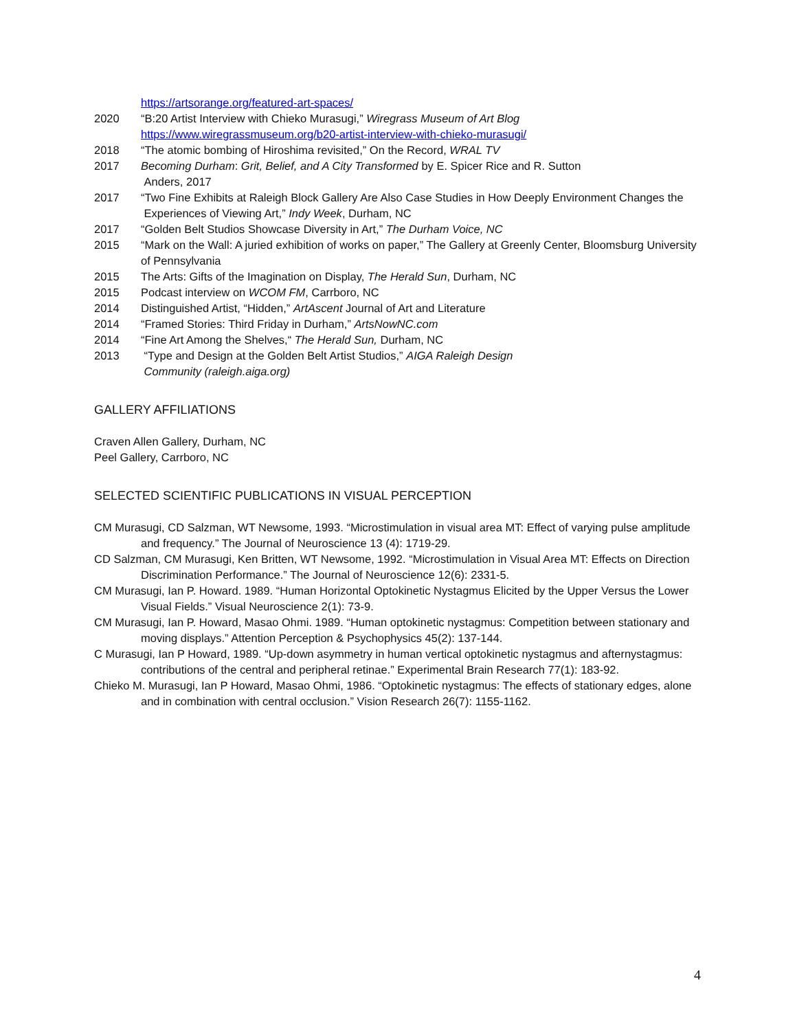https://artsorange.org/featured-art-spaces/
2020 “B:20 Artist Interview with Chieko Murasugi,” Wiregrass Museum of Art Blog
https://www.wiregrassmuseum.org/b20-artist-interview-with-chieko-murasugi/
2018 “The atomic bombing of Hiroshima revisited,” On the Record, WRAL TV
2017 Becoming Durham: Grit, Belief, and A City Transformed by E. Spicer Rice and R. Sutton
Anders, 2017
2017 “Two Fine Exhibits at Raleigh Block Gallery Are Also Case Studies in How Deeply Environment Changes the
Experiences of Viewing Art,” Indy Week, Durham, NC
2017 “Golden Belt Studios Showcase Diversity in Art,” The Durham Voice, NC
2015 “Mark on the Wall: A juried exhibition of works on paper,” The Gallery at Greenly Center, Bloomsburg University of Pennsylvania
2015 The Arts: Gifts of the Imagination on Display, The Herald Sun, Durham, NC
2015 Podcast interview on WCOM FM, Carrboro, NC
2014 Distinguished Artist, “Hidden,” ArtAscent Journal of Art and Literature
2014 “Framed Stories: Third Friday in Durham,” ArtsNowNC.com
2014 “Fine Art Among the Shelves,“ The Herald Sun, Durham, NC
2013 “Type and Design at the Golden Belt Artist Studios,” AIGA Raleigh Design
Community (raleigh.aiga.org)
GALLERY AFFILIATIONS
Craven Allen Gallery, Durham, NC
Peel Gallery, Carrboro, NC
SELECTED SCIENTIFIC PUBLICATIONS IN VISUAL PERCEPTION
CM Murasugi, CD Salzman, WT Newsome, 1993. “Microstimulation in visual area MT: Effect of varying pulse amplitude and frequency.” The Journal of Neuroscience 13 (4): 1719-29.
CD Salzman, CM Murasugi, Ken Britten, WT Newsome, 1992. “Microstimulation in Visual Area MT: Effects on Direction Discrimination Performance.” The Journal of Neuroscience 12(6): 2331-5.
CM Murasugi, Ian P. Howard. 1989. “Human Horizontal Optokinetic Nystagmus Elicited by the Upper Versus the Lower Visual Fields.” Visual Neuroscience 2(1): 73-9.
CM Murasugi, Ian P. Howard, Masao Ohmi. 1989. “Human optokinetic nystagmus: Competition between stationary and moving displays.” Attention Perception & Psychophysics 45(2): 137-144.
C Murasugi, Ian P Howard, 1989. “Up-down asymmetry in human vertical optokinetic nystagmus and afternystagmus: contributions of the central and peripheral retinae.” Experimental Brain Research 77(1): 183-92.
Chieko M. Murasugi, Ian P Howard, Masao Ohmi, 1986. “Optokinetic nystagmus: The effects of stationary edges, alone and in combination with central occlusion.” Vision Research 26(7): 1155-1162.
4